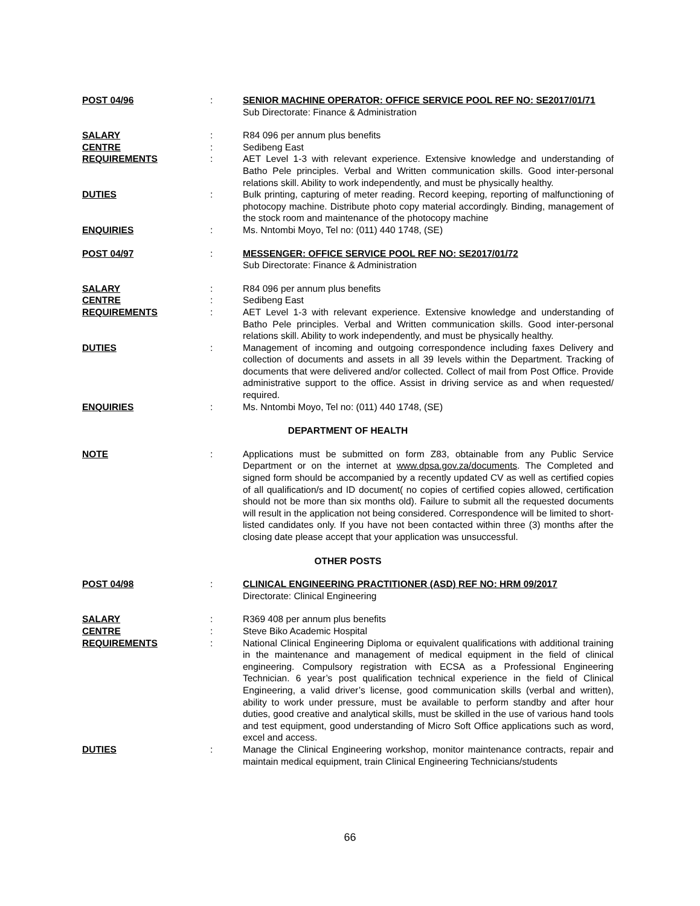POST 04/96 : SENIOR MACHINE OPERATOR: OFFICE SERVICE POOL REF NO: SE2017/01/71
Sub Directorate: Finance & Administration
SALARY : R84 096 per annum plus benefits
CENTRE : Sedibeng East
REQUIREMENTS : AET Level 1-3 with relevant experience. Extensive knowledge and understanding of Batho Pele principles. Verbal and Written communication skills. Good inter-personal relations skill. Ability to work independently, and must be physically healthy.
DUTIES : Bulk printing, capturing of meter reading. Record keeping, reporting of malfunctioning of photocopy machine. Distribute photo copy material accordingly. Binding, management of the stock room and maintenance of the photocopy machine
ENQUIRIES : Ms. Nntombi Moyo, Tel no: (011) 440 1748, (SE)
POST 04/97 : MESSENGER: OFFICE SERVICE POOL REF NO: SE2017/01/72
Sub Directorate: Finance & Administration
SALARY : R84 096 per annum plus benefits
CENTRE : Sedibeng East
REQUIREMENTS : AET Level 1-3 with relevant experience. Extensive knowledge and understanding of Batho Pele principles. Verbal and Written communication skills. Good inter-personal relations skill. Ability to work independently, and must be physically healthy.
DUTIES : Management of incoming and outgoing correspondence including faxes Delivery and collection of documents and assets in all 39 levels within the Department. Tracking of documents that were delivered and/or collected. Collect of mail from Post Office. Provide administrative support to the office. Assist in driving service as and when requested/ required.
ENQUIRIES : Ms. Nntombi Moyo, Tel no: (011) 440 1748, (SE)
DEPARTMENT OF HEALTH
NOTE : Applications must be submitted on form Z83, obtainable from any Public Service Department or on the internet at www.dpsa.gov.za/documents. The Completed and signed form should be accompanied by a recently updated CV as well as certified copies of all qualification/s and ID document( no copies of certified copies allowed, certification should not be more than six months old). Failure to submit all the requested documents will result in the application not being considered. Correspondence will be limited to short-listed candidates only. If you have not been contacted within three (3) months after the closing date please accept that your application was unsuccessful.
OTHER POSTS
POST 04/98 : CLINICAL ENGINEERING PRACTITIONER (ASD) REF NO: HRM 09/2017
Directorate: Clinical Engineering
SALARY : R369 408 per annum plus benefits
CENTRE : Steve Biko Academic Hospital
REQUIREMENTS : National Clinical Engineering Diploma or equivalent qualifications with additional training in the maintenance and management of medical equipment in the field of clinical engineering. Compulsory registration with ECSA as a Professional Engineering Technician. 6 year’s post qualification technical experience in the field of Clinical Engineering, a valid driver’s license, good communication skills (verbal and written), ability to work under pressure, must be available to perform standby and after hour duties, good creative and analytical skills, must be skilled in the use of various hand tools and test equipment, good understanding of Micro Soft Office applications such as word, excel and access.
DUTIES : Manage the Clinical Engineering workshop, monitor maintenance contracts, repair and maintain medical equipment, train Clinical Engineering Technicians/students
66